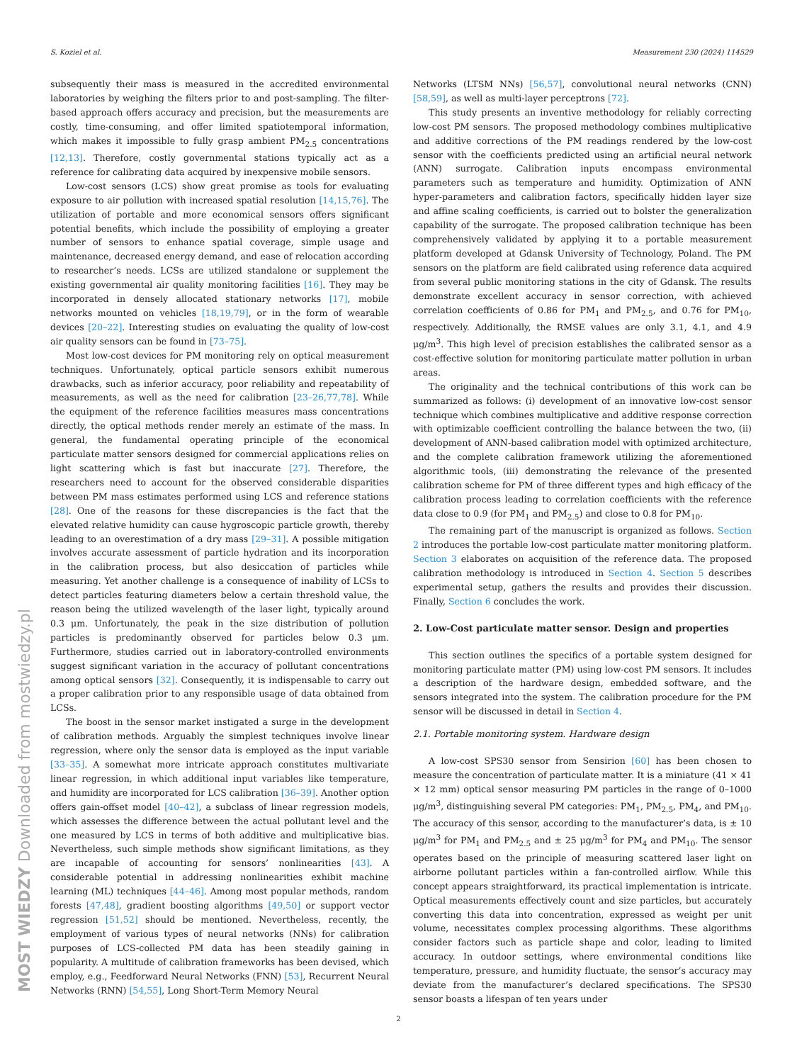S. Koziel et al. Measurement 230 (2024) 114529
subsequently their mass is measured in the accredited environmental laboratories by weighing the filters prior to and post-sampling. The filter-based approach offers accuracy and precision, but the measurements are costly, time-consuming, and offer limited spatiotemporal information, which makes it impossible to fully grasp ambient PM<sub>2.5</sub> concentrations [12,13]. Therefore, costly governmental stations typically act as a reference for calibrating data acquired by inexpensive mobile sensors.
Low-cost sensors (LCS) show great promise as tools for evaluating exposure to air pollution with increased spatial resolution [14,15,76]. The utilization of portable and more economical sensors offers significant potential benefits, which include the possibility of employing a greater number of sensors to enhance spatial coverage, simple usage and maintenance, decreased energy demand, and ease of relocation according to researcher’s needs. LCSs are utilized standalone or supplement the existing governmental air quality monitoring facilities [16]. They may be incorporated in densely allocated stationary networks [17], mobile networks mounted on vehicles [18,19,79], or in the form of wearable devices [20–22]. Interesting studies on evaluating the quality of low-cost air quality sensors can be found in [73–75].
Most low-cost devices for PM monitoring rely on optical measurement techniques. Unfortunately, optical particle sensors exhibit numerous drawbacks, such as inferior accuracy, poor reliability and repeatability of measurements, as well as the need for calibration [23–26,77,78]. While the equipment of the reference facilities measures mass concentrations directly, the optical methods render merely an estimate of the mass. In general, the fundamental operating principle of the economical particulate matter sensors designed for commercial applications relies on light scattering which is fast but inaccurate [27]. Therefore, the researchers need to account for the observed considerable disparities between PM mass estimates performed using LCS and reference stations [28]. One of the reasons for these discrepancies is the fact that the elevated relative humidity can cause hygroscopic particle growth, thereby leading to an overestimation of a dry mass [29–31]. A possible mitigation involves accurate assessment of particle hydration and its incorporation in the calibration process, but also desiccation of particles while measuring. Yet another challenge is a consequence of inability of LCSs to detect particles featuring diameters below a certain threshold value, the reason being the utilized wavelength of the laser light, typically around 0.3 μm. Unfortunately, the peak in the size distribution of pollution particles is predominantly observed for particles below 0.3 μm. Furthermore, studies carried out in laboratory-controlled environments suggest significant variation in the accuracy of pollutant concentrations among optical sensors [32]. Consequently, it is indispensable to carry out a proper calibration prior to any responsible usage of data obtained from LCSs.
The boost in the sensor market instigated a surge in the development of calibration methods. Arguably the simplest techniques involve linear regression, where only the sensor data is employed as the input variable [33–35]. A somewhat more intricate approach constitutes multivariate linear regression, in which additional input variables like temperature, and humidity are incorporated for LCS calibration [36–39]. Another option offers gain-offset model [40–42], a subclass of linear regression models, which assesses the difference between the actual pollutant level and the one measured by LCS in terms of both additive and multiplicative bias. Nevertheless, such simple methods show significant limitations, as they are incapable of accounting for sensors’ nonlinearities [43]. A considerable potential in addressing nonlinearities exhibit machine learning (ML) techniques [44–46]. Among most popular methods, random forests [47,48], gradient boosting algorithms [49,50] or support vector regression [51,52] should be mentioned. Nevertheless, recently, the employment of various types of neural networks (NNs) for calibration purposes of LCS-collected PM data has been steadily gaining in popularity. A multitude of calibration frameworks has been devised, which employ, e.g., Feedforward Neural Networks (FNN) [53], Recurrent Neural Networks (RNN) [54,55], Long Short-Term Memory Neural
Networks (LTSM NNs) [56,57], convolutional neural networks (CNN) [58,59], as well as multi-layer perceptrons [72].
This study presents an inventive methodology for reliably correcting low-cost PM sensors. The proposed methodology combines multiplicative and additive corrections of the PM readings rendered by the low-cost sensor with the coefficients predicted using an artificial neural network (ANN) surrogate. Calibration inputs encompass environmental parameters such as temperature and humidity. Optimization of ANN hyper-parameters and calibration factors, specifically hidden layer size and affine scaling coefficients, is carried out to bolster the generalization capability of the surrogate. The proposed calibration technique has been comprehensively validated by applying it to a portable measurement platform developed at Gdansk University of Technology, Poland. The PM sensors on the platform are field calibrated using reference data acquired from several public monitoring stations in the city of Gdansk. The results demonstrate excellent accuracy in sensor correction, with achieved correlation coefficients of 0.86 for PM<sub>1</sub> and PM<sub>2.5</sub>, and 0.76 for PM<sub>10</sub>, respectively. Additionally, the RMSE values are only 3.1, 4.1, and 4.9 μg/m<sup>3</sup>. This high level of precision establishes the calibrated sensor as a cost-effective solution for monitoring particulate matter pollution in urban areas.
The originality and the technical contributions of this work can be summarized as follows: (i) development of an innovative low-cost sensor technique which combines multiplicative and additive response correction with optimizable coefficient controlling the balance between the two, (ii) development of ANN-based calibration model with optimized architecture, and the complete calibration framework utilizing the aforementioned algorithmic tools, (iii) demonstrating the relevance of the presented calibration scheme for PM of three different types and high efficacy of the calibration process leading to correlation coefficients with the reference data close to 0.9 (for PM<sub>1</sub> and PM<sub>2.5</sub>) and close to 0.8 for PM<sub>10</sub>.
The remaining part of the manuscript is organized as follows. Section 2 introduces the portable low-cost particulate matter monitoring platform. Section 3 elaborates on acquisition of the reference data. The proposed calibration methodology is introduced in Section 4. Section 5 describes experimental setup, gathers the results and provides their discussion. Finally, Section 6 concludes the work.
2. Low-Cost particulate matter sensor. Design and properties
This section outlines the specifics of a portable system designed for monitoring particulate matter (PM) using low-cost PM sensors. It includes a description of the hardware design, embedded software, and the sensors integrated into the system. The calibration procedure for the PM sensor will be discussed in detail in Section 4.
2.1. Portable monitoring system. Hardware design
A low-cost SPS30 sensor from Sensirion [60] has been chosen to measure the concentration of particulate matter. It is a miniature (41 × 41 × 12 mm) optical sensor measuring PM particles in the range of 0–1000 μg/m<sup>3</sup>, distinguishing several PM categories: PM<sub>1</sub>, PM<sub>2.5</sub>, PM<sub>4</sub>, and PM<sub>10</sub>. The accuracy of this sensor, according to the manufacturer’s data, is ± 10 μg/m<sup>3</sup> for PM<sub>1</sub> and PM<sub>2.5</sub> and ± 25 μg/m<sup>3</sup> for PM<sub>4</sub> and PM<sub>10</sub>. The sensor operates based on the principle of measuring scattered laser light on airborne pollutant particles within a fan-controlled airflow. While this concept appears straightforward, its practical implementation is intricate. Optical measurements effectively count and size particles, but accurately converting this data into concentration, expressed as weight per unit volume, necessitates complex processing algorithms. These algorithms consider factors such as particle shape and color, leading to limited accuracy. In outdoor settings, where environmental conditions like temperature, pressure, and humidity fluctuate, the sensor’s accuracy may deviate from the manufacturer’s declared specifications. The SPS30 sensor boasts a lifespan of ten years under
2
MOST WIEDZY Downloaded from mostwiedzy.pl